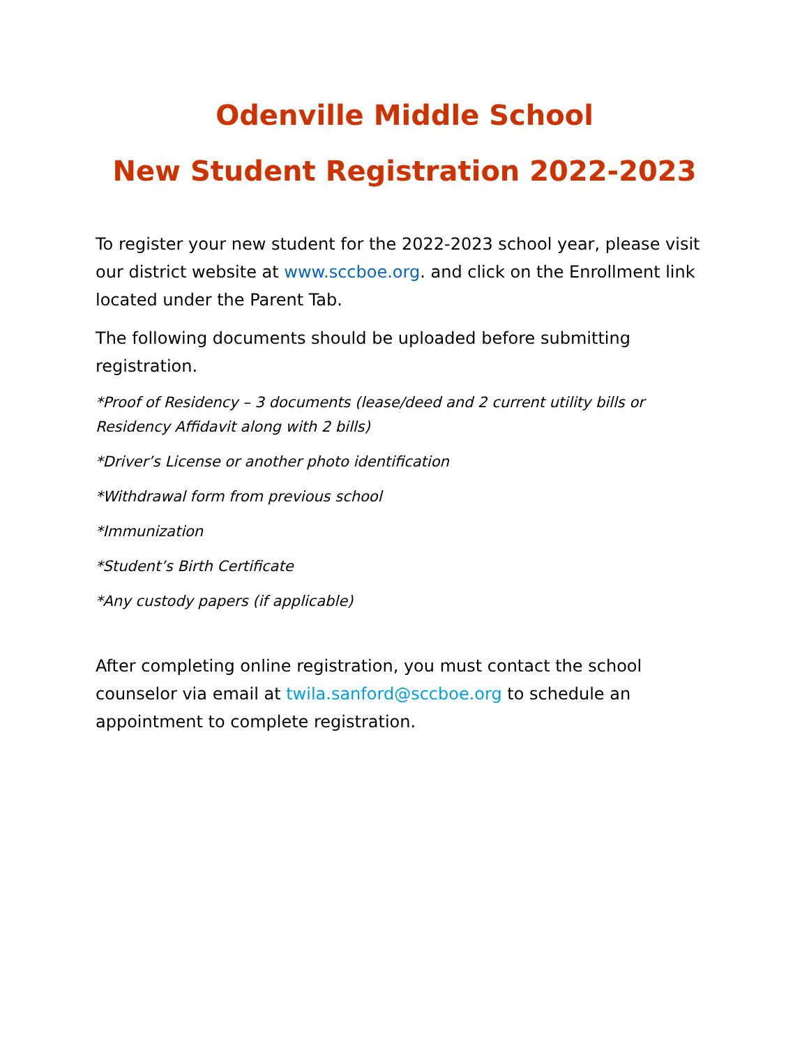Odenville Middle School
New Student Registration 2022-2023
To register your new student for the 2022-2023 school year, please visit our district website at www.sccboe.org. and click on the Enrollment link located under the Parent Tab.
The following documents should be uploaded before submitting registration.
*Proof of Residency – 3 documents (lease/deed and 2 current utility bills or Residency Affidavit along with 2 bills)
*Driver’s License or another photo identification
*Withdrawal form from previous school
*Immunization
*Student’s Birth Certificate
*Any custody papers (if applicable)
After completing online registration, you must contact the school counselor via email at twila.sanford@sccboe.org to schedule an appointment to complete registration.